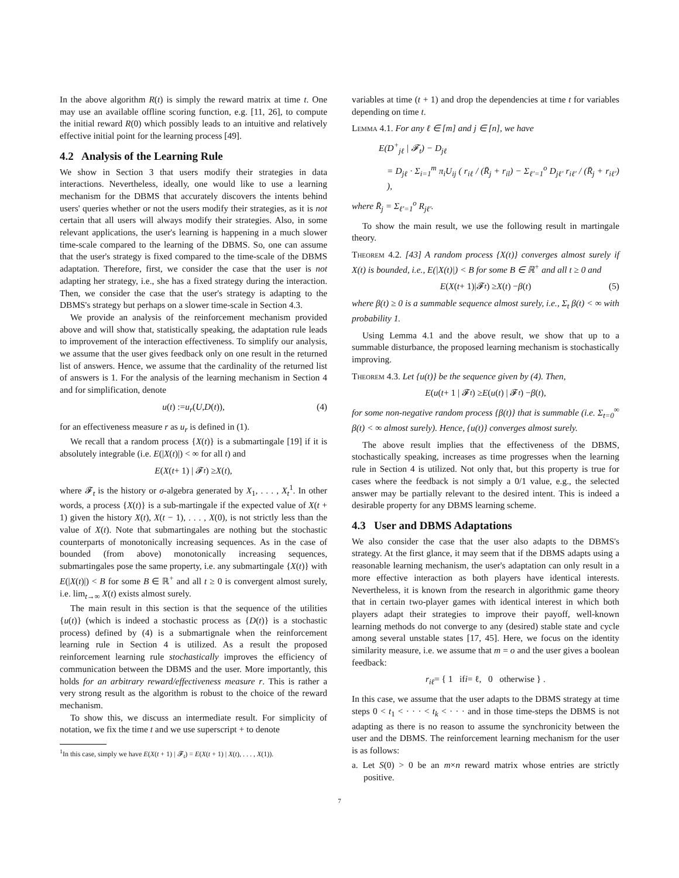In the above algorithm R(t) is simply the reward matrix at time t. One may use an available offline scoring function, e.g. [11, 26], to compute the initial reward R(0) which possibly leads to an intuitive and relatively effective initial point for the learning process [49].
4.2 Analysis of the Learning Rule
We show in Section 3 that users modify their strategies in data interactions. Nevertheless, ideally, one would like to use a learning mechanism for the DBMS that accurately discovers the intents behind users' queries whether or not the users modify their strategies, as it is not certain that all users will always modify their strategies. Also, in some relevant applications, the user's learning is happening in a much slower time-scale compared to the learning of the DBMS. So, one can assume that the user's strategy is fixed compared to the time-scale of the DBMS adaptation. Therefore, first, we consider the case that the user is not adapting her strategy, i.e., she has a fixed strategy during the interaction. Then, we consider the case that the user's strategy is adapting to the DBMS's strategy but perhaps on a slower time-scale in Section 4.3.
We provide an analysis of the reinforcement mechanism provided above and will show that, statistically speaking, the adaptation rule leads to improvement of the interaction effectiveness. To simplify our analysis, we assume that the user gives feedback only on one result in the returned list of answers. Hence, we assume that the cardinality of the returned list of answers is 1. For the analysis of the learning mechanism in Section 4 and for simplification, denote
u (t) := u<sub>r</sub> (U, D (t)), (4)
for an effectiveness measure r as u<sub>r</sub> is defined in (1).
We recall that a random process {X(t)} is a submartingale [19] if it is absolutely integrable (i.e. E(|X(t)|) < ∞ for all t) and
E (X (t + 1) | 𝓕<sub>t</sub>) ≥ X (t),
where 𝓕<sub>t</sub> is the history or σ-algebra generated by X<sub>1</sub>, . . . , X<sub>t</sub><sup>1</sup>. In other words, a process {X(t)} is a sub-martingale if the expected value of X(t + 1) given the history X(t), X(t − 1), . . . , X(0), is not strictly less than the value of X(t). Note that submartingales are nothing but the stochastic counterparts of monotonically increasing sequences. As in the case of bounded (from above) monotonically increasing sequences, submartingales pose the same property, i.e. any submartingale {X(t)} with E(|X(t)|) < B for some B ∈ ℝ<sup>+</sup> and all t ≥ 0 is convergent almost surely, i.e. lim<sub>t→∞</sub> X(t) exists almost surely.
The main result in this section is that the sequence of the utilities {u(t)} (which is indeed a stochastic process as {D(t)} is a stochastic process) defined by (4) is a submartignale when the reinforcement learning rule in Section 4 is utilized. As a result the proposed reinforcement learning rule stochastically improves the efficiency of communication between the DBMS and the user. More importantly, this holds for an arbitrary reward/effectiveness measure r. This is rather a very strong result as the algorithm is robust to the choice of the reward mechanism.
To show this, we discuss an intermediate result. For simplicity of notation, we fix the time t and we use superscript + to denote
<sup>1</sup> In this case, simply we have E(X(t + 1) | 𝓕<sub>t</sub>) = E(X(t + 1) | X(t), . . . , X(1)).
variables at time (t + 1) and drop the dependencies at time t for variables depending on time t.
Lemma 4.1. For any ℓ ∈ [m] and j ∈ [n], we have
E(D<sup>+</sup><sub>jℓ</sub> | 𝓕<sub>t</sub>) − D<sub>jℓ</sub>
= D<sub>jℓ</sub> · Σ<sub>i=1</sub><sup>m</sup> π<sub>i</sub>U<sub>ij</sub> ( r<sub>iℓ</sub> / (R̄<sub>j</sub> + r<sub>il</sub>) − Σ<sub>ℓ′=1</sub><sup>o</sup> D<sub>jℓ′</sub> r<sub>iℓ′</sub> / (R̄<sub>j</sub> + r<sub>iℓ′</sub>) ),
where R̄<sub>j</sub> = Σ<sub>ℓ′=1</sub><sup>o</sup> R<sub>jℓ′</sub>.
To show the main result, we use the following result in martingale theory.
Theorem 4.2. [43] A random process {X(t)} converges almost surely if X(t) is bounded, i.e., E(|X(t)|) < B for some B ∈ ℝ<sup>+</sup> and all t ≥ 0 and
E (X (t + 1)|𝓕<sub>t</sub>) ≥ X (t) − β (t) (5)
where β(t) ≥ 0 is a summable sequence almost surely, i.e., Σ<sub>t</sub> β(t) < ∞ with probability 1.
Using Lemma 4.1 and the above result, we show that up to a summable disturbance, the proposed learning mechanism is stochastically improving.
Theorem 4.3. Let {u(t)} be the sequence given by (4). Then,
E (u (t + 1 | 𝓕<sub>t</sub>) ≥ E (u (t) | 𝓕<sub>t</sub>) − β (t),
for some non-negative random process {β(t)} that is summable (i.e. Σ<sub>t=0</sub><sup>∞</sup> β(t) < ∞ almost surely). Hence, {u(t)} converges almost surely.
The above result implies that the effectiveness of the DBMS, stochastically speaking, increases as time progresses when the learning rule in Section 4 is utilized. Not only that, but this property is true for cases where the feedback is not simply a 0/1 value, e.g., the selected answer may be partially relevant to the desired intent. This is indeed a desirable property for any DBMS learning scheme.
4.3 User and DBMS Adaptations
We also consider the case that the user also adapts to the DBMS's strategy. At the first glance, it may seem that if the DBMS adapts using a reasonable learning mechanism, the user's adaptation can only result in a more effective interaction as both players have identical interests. Nevertheless, it is known from the research in algorithmic game theory that in certain two-player games with identical interest in which both players adapt their strategies to improve their payoff, well-known learning methods do not converge to any (desired) stable state and cycle among several unstable states [17, 45]. Here, we focus on the identity similarity measure, i.e. we assume that m = o and the user gives a boolean feedback:
r<sub>iℓ</sub> = { 1 if i = ℓ, 0 otherwise } .
In this case, we assume that the user adapts to the DBMS strategy at time steps 0 < t<sub>1</sub> < · · · < t<sub>k</sub> < · · · and in those time-steps the DBMS is not adapting as there is no reason to assume the synchronicity between the user and the DBMS. The reinforcement learning mechanism for the user is as follows:
a. Let S(0) > 0 be an m×n reward matrix whose entries are strictly positive.
7